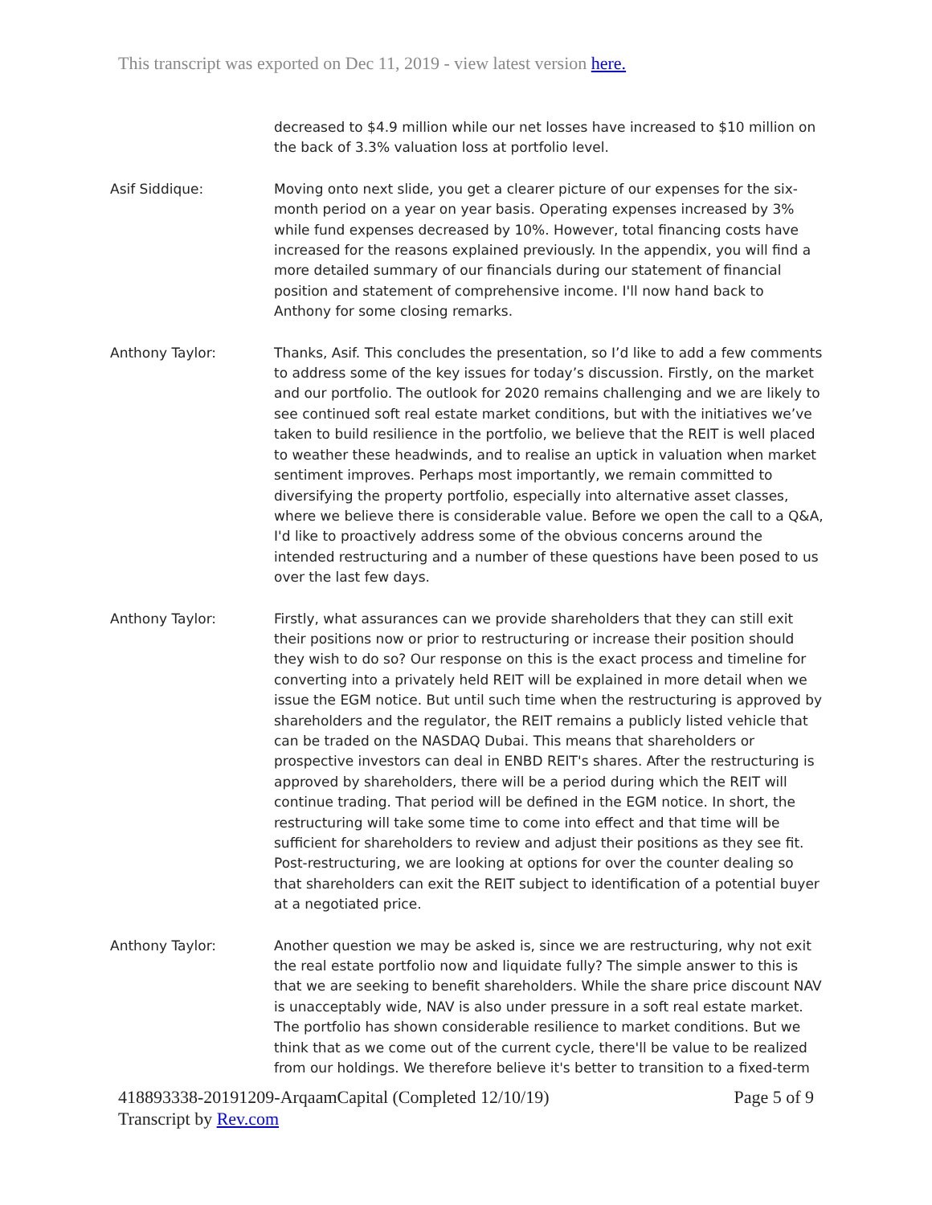This transcript was exported on Dec 11, 2019 - view latest version here.
decreased to $4.9 million while our net losses have increased to $10 million on the back of 3.3% valuation loss at portfolio level.
Asif Siddique: Moving onto next slide, you get a clearer picture of our expenses for the six-month period on a year on year basis. Operating expenses increased by 3% while fund expenses decreased by 10%. However, total financing costs have increased for the reasons explained previously. In the appendix, you will find a more detailed summary of our financials during our statement of financial position and statement of comprehensive income. I'll now hand back to Anthony for some closing remarks.
Anthony Taylor: Thanks, Asif. This concludes the presentation, so I’d like to add a few comments to address some of the key issues for today’s discussion. Firstly, on the market and our portfolio. The outlook for 2020 remains challenging and we are likely to see continued soft real estate market conditions, but with the initiatives we’ve taken to build resilience in the portfolio, we believe that the REIT is well placed to weather these headwinds, and to realise an uptick in valuation when market sentiment improves. Perhaps most importantly, we remain committed to diversifying the property portfolio, especially into alternative asset classes, where we believe there is considerable value. Before we open the call to a Q&A, I'd like to proactively address some of the obvious concerns around the intended restructuring and a number of these questions have been posed to us over the last few days.
Anthony Taylor: Firstly, what assurances can we provide shareholders that they can still exit their positions now or prior to restructuring or increase their position should they wish to do so? Our response on this is the exact process and timeline for converting into a privately held REIT will be explained in more detail when we issue the EGM notice. But until such time when the restructuring is approved by shareholders and the regulator, the REIT remains a publicly listed vehicle that can be traded on the NASDAQ Dubai. This means that shareholders or prospective investors can deal in ENBD REIT's shares. After the restructuring is approved by shareholders, there will be a period during which the REIT will continue trading. That period will be defined in the EGM notice. In short, the restructuring will take some time to come into effect and that time will be sufficient for shareholders to review and adjust their positions as they see fit. Post-restructuring, we are looking at options for over the counter dealing so that shareholders can exit the REIT subject to identification of a potential buyer at a negotiated price.
Anthony Taylor: Another question we may be asked is, since we are restructuring, why not exit the real estate portfolio now and liquidate fully? The simple answer to this is that we are seeking to benefit shareholders. While the share price discount NAV is unacceptably wide, NAV is also under pressure in a soft real estate market. The portfolio has shown considerable resilience to market conditions. But we think that as we come out of the current cycle, there'll be value to be realized from our holdings. We therefore believe it's better to transition to a fixed-term
Page 5 of 9 418893338-20191209-ArqaamCapital (Completed 12/10/19)
Transcript by Rev.com